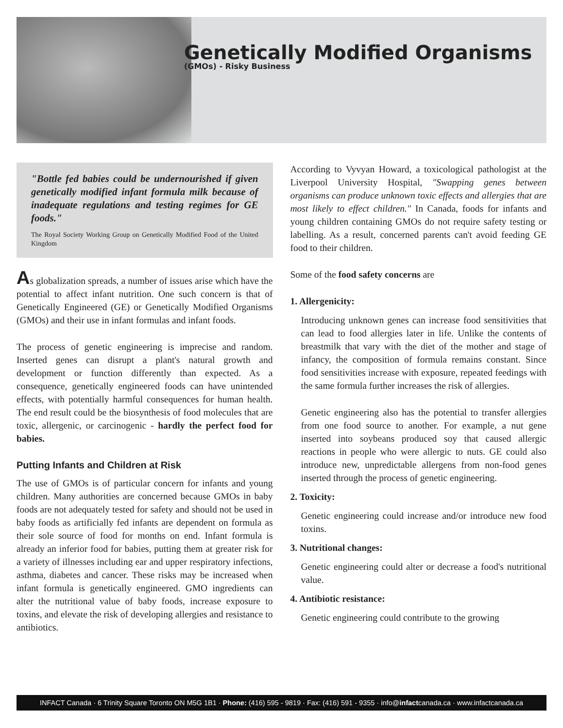Genetically Modified Organisms
(GMOs) - Risky Business
"Bottle fed babies could be undernourished if given genetically modified infant formula milk because of inadequate regulations and testing regimes for GE foods."
The Royal Society Working Group on Genetically Modified Food of the United Kingdom
As globalization spreads, a number of issues arise which have the potential to affect infant nutrition. One such concern is that of Genetically Engineered (GE) or Genetically Modified Organisms (GMOs) and their use in infant formulas and infant foods.
The process of genetic engineering is imprecise and random. Inserted genes can disrupt a plant's natural growth and development or function differently than expected. As a consequence, genetically engineered foods can have unintended effects, with potentially harmful consequences for human health. The end result could be the biosynthesis of food molecules that are toxic, allergenic, or carcinogenic - hardly the perfect food for babies.
Putting Infants and Children at Risk
The use of GMOs is of particular concern for infants and young children. Many authorities are concerned because GMOs in baby foods are not adequately tested for safety and should not be used in baby foods as artificially fed infants are dependent on formula as their sole source of food for months on end. Infant formula is already an inferior food for babies, putting them at greater risk for a variety of illnesses including ear and upper respiratory infections, asthma, diabetes and cancer. These risks may be increased when infant formula is genetically engineered. GMO ingredients can alter the nutritional value of baby foods, increase exposure to toxins, and elevate the risk of developing allergies and resistance to antibiotics.
According to Vyvyan Howard, a toxicological pathologist at the Liverpool University Hospital, "Swapping genes between organisms can produce unknown toxic effects and allergies that are most likely to effect children." In Canada, foods for infants and young children containing GMOs do not require safety testing or labelling. As a result, concerned parents can't avoid feeding GE food to their children.
Some of the food safety concerns are
1. Allergenicity:
Introducing unknown genes can increase food sensitivities that can lead to food allergies later in life. Unlike the contents of breastmilk that vary with the diet of the mother and stage of infancy, the composition of formula remains constant. Since food sensitivities increase with exposure, repeated feedings with the same formula further increases the risk of allergies.
Genetic engineering also has the potential to transfer allergies from one food source to another. For example, a nut gene inserted into soybeans produced soy that caused allergic reactions in people who were allergic to nuts. GE could also introduce new, unpredictable allergens from non-food genes inserted through the process of genetic engineering.
2. Toxicity:
Genetic engineering could increase and/or introduce new food toxins.
3. Nutritional changes:
Genetic engineering could alter or decrease a food's nutritional value.
4. Antibiotic resistance:
Genetic engineering could contribute to the growing
INFACT Canada · 6 Trinity Square Toronto ON M5G 1B1 · Phone: (416) 595 - 9819 · Fax: (416) 591 - 9355 · info@infactcanada.ca · www.infactcanada.ca